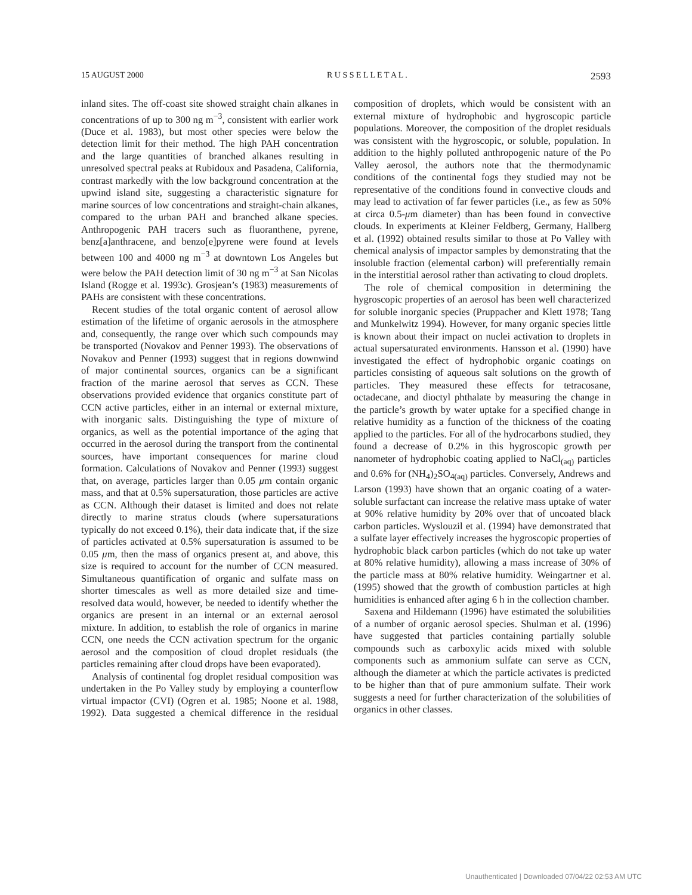15 AUGUST 2000 R U S S E L L E T A L . 2593
inland sites. The off-coast site showed straight chain alkanes in concentrations of up to 300 ng m<sup>−3</sup>, consistent with earlier work (Duce et al. 1983), but most other species were below the detection limit for their method. The high PAH concentration and the large quantities of branched alkanes resulting in unresolved spectral peaks at Rubidoux and Pasadena, California, contrast markedly with the low background concentration at the upwind island site, suggesting a characteristic signature for marine sources of low concentrations and straight-chain alkanes, compared to the urban PAH and branched alkane species. Anthropogenic PAH tracers such as fluoranthene, pyrene, benz[a]anthracene, and benzo[e]pyrene were found at levels between 100 and 4000 ng m<sup>−3</sup> at downtown Los Angeles but were below the PAH detection limit of 30 ng m<sup>−3</sup> at San Nicolas Island (Rogge et al. 1993c). Grosjean’s (1983) measurements of PAHs are consistent with these concentrations.
Recent studies of the total organic content of aerosol allow estimation of the lifetime of organic aerosols in the atmosphere and, consequently, the range over which such compounds may be transported (Novakov and Penner 1993). The observations of Novakov and Penner (1993) suggest that in regions downwind of major continental sources, organics can be a significant fraction of the marine aerosol that serves as CCN. These observations provided evidence that organics constitute part of CCN active particles, either in an internal or external mixture, with inorganic salts. Distinguishing the type of mixture of organics, as well as the potential importance of the aging that occurred in the aerosol during the transport from the continental sources, have important consequences for marine cloud formation. Calculations of Novakov and Penner (1993) suggest that, on average, particles larger than 0.05 μm contain organic mass, and that at 0.5% supersaturation, those particles are active as CCN. Although their dataset is limited and does not relate directly to marine stratus clouds (where supersaturations typically do not exceed 0.1%), their data indicate that, if the size of particles activated at 0.5% supersaturation is assumed to be 0.05 μm, then the mass of organics present at, and above, this size is required to account for the number of CCN measured. Simultaneous quantification of organic and sulfate mass on shorter timescales as well as more detailed size and time-resolved data would, however, be needed to identify whether the organics are present in an internal or an external aerosol mixture. In addition, to establish the role of organics in marine CCN, one needs the CCN activation spectrum for the organic aerosol and the composition of cloud droplet residuals (the particles remaining after cloud drops have been evaporated).
Analysis of continental fog droplet residual composition was undertaken in the Po Valley study by employing a counterflow virtual impactor (CVI) (Ogren et al. 1985; Noone et al. 1988, 1992). Data suggested a chemical difference in the residual composition of droplets, which would be consistent with an external mixture of hydrophobic and hygroscopic particle populations. Moreover, the composition of the droplet residuals was consistent with the hygroscopic, or soluble, population. In addition to the highly polluted anthropogenic nature of the Po Valley aerosol, the authors note that the thermodynamic conditions of the continental fogs they studied may not be representative of the conditions found in convective clouds and may lead to activation of far fewer particles (i.e., as few as 50% at circa 0.5-μm diameter) than has been found in convective clouds. In experiments at Kleiner Feldberg, Germany, Hallberg et al. (1992) obtained results similar to those at Po Valley with chemical analysis of impactor samples by demonstrating that the insoluble fraction (elemental carbon) will preferentially remain in the interstitial aerosol rather than activating to cloud droplets.
The role of chemical composition in determining the hygroscopic properties of an aerosol has been well characterized for soluble inorganic species (Pruppacher and Klett 1978; Tang and Munkelwitz 1994). However, for many organic species little is known about their impact on nuclei activation to droplets in actual supersaturated environments. Hansson et al. (1990) have investigated the effect of hydrophobic organic coatings on particles consisting of aqueous salt solutions on the growth of particles. They measured these effects for tetracosane, octadecane, and dioctyl phthalate by measuring the change in the particle’s growth by water uptake for a specified change in relative humidity as a function of the thickness of the coating applied to the particles. For all of the hydrocarbons studied, they found a decrease of 0.2% in this hygroscopic growth per nanometer of hydrophobic coating applied to NaCl<sub>(aq)</sub> particles and 0.6% for (NH<sub>4</sub>)<sub>2</sub>SO<sub>4(aq)</sub> particles. Conversely, Andrews and Larson (1993) have shown that an organic coating of a water-soluble surfactant can increase the relative mass uptake of water at 90% relative humidity by 20% over that of uncoated black carbon particles. Wyslouzil et al. (1994) have demonstrated that a sulfate layer effectively increases the hygroscopic properties of hydrophobic black carbon particles (which do not take up water at 80% relative humidity), allowing a mass increase of 30% of the particle mass at 80% relative humidity. Weingartner et al. (1995) showed that the growth of combustion particles at high humidities is enhanced after aging 6 h in the collection chamber.
Saxena and Hildemann (1996) have estimated the solubilities of a number of organic aerosol species. Shulman et al. (1996) have suggested that particles containing partially soluble compounds such as carboxylic acids mixed with soluble components such as ammonium sulfate can serve as CCN, although the diameter at which the particle activates is predicted to be higher than that of pure ammonium sulfate. Their work suggests a need for further characterization of the solubilities of organics in other classes.
Unauthenticated | Downloaded 07/04/22 02:53 AM UTC